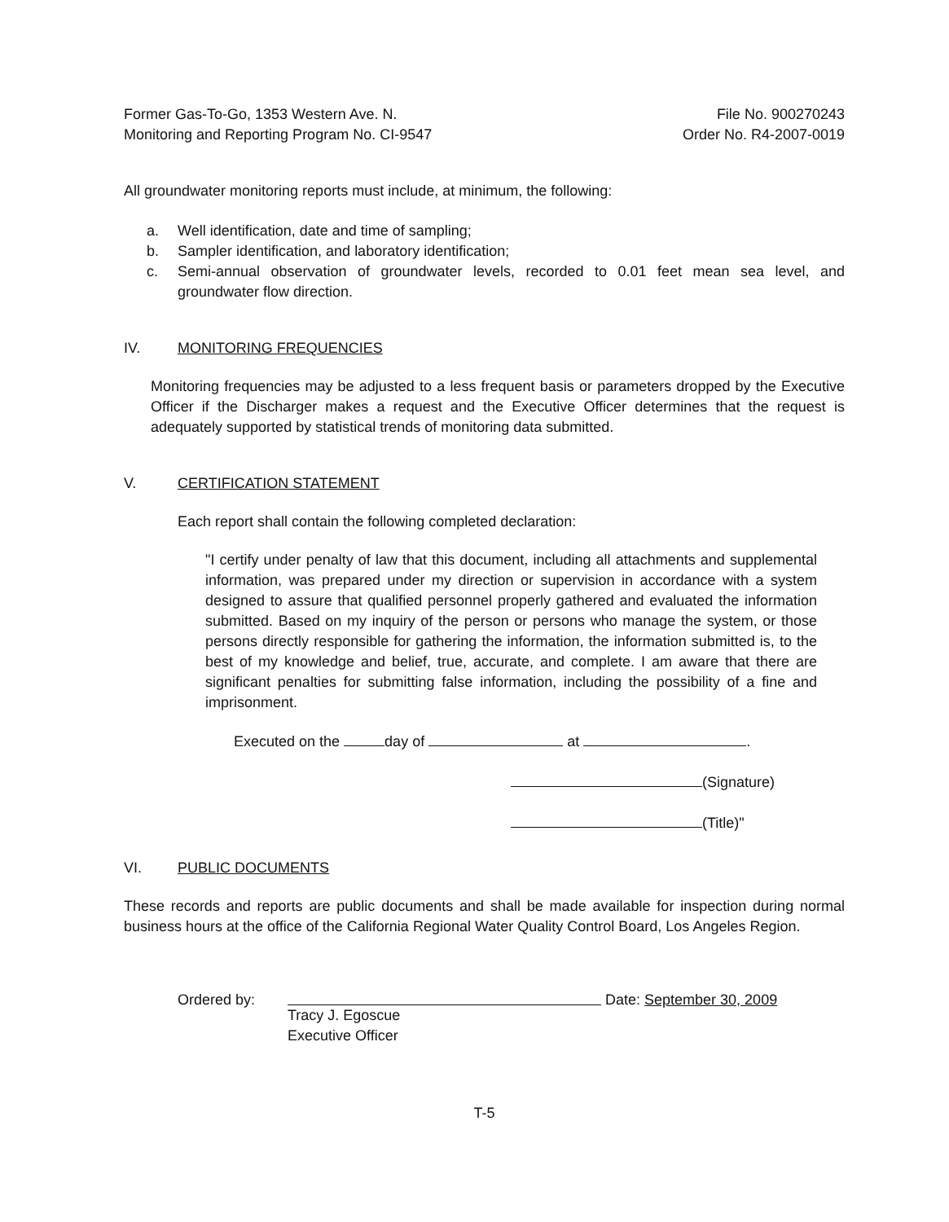Former Gas-To-Go, 1353 Western Ave. N.
Monitoring and Reporting Program No. CI-9547
File No. 900270243
Order No. R4-2007-0019
All groundwater monitoring reports must include, at minimum, the following:
a. Well identification, date and time of sampling;
b. Sampler identification, and laboratory identification;
c. Semi-annual observation of groundwater levels, recorded to 0.01 feet mean sea level, and groundwater flow direction.
IV. MONITORING FREQUENCIES
Monitoring frequencies may be adjusted to a less frequent basis or parameters dropped by the Executive Officer if the Discharger makes a request and the Executive Officer determines that the request is adequately supported by statistical trends of monitoring data submitted.
V. CERTIFICATION STATEMENT
Each report shall contain the following completed declaration:
"I certify under penalty of law that this document, including all attachments and supplemental information, was prepared under my direction or supervision in accordance with a system designed to assure that qualified personnel properly gathered and evaluated the information submitted. Based on my inquiry of the person or persons who manage the system, or those persons directly responsible for gathering the information, the information submitted is, to the best of my knowledge and belief, true, accurate, and complete. I am aware that there are significant penalties for submitting false information, including the possibility of a fine and imprisonment.
Executed on the day of at .
(Signature)
(Title)"
VI. PUBLIC DOCUMENTS
These records and reports are public documents and shall be made available for inspection during normal business hours at the office of the California Regional Water Quality Control Board, Los Angeles Region.
Ordered by: Tracy J. Egoscue
Executive Officer
Date: September 30, 2009
T-5